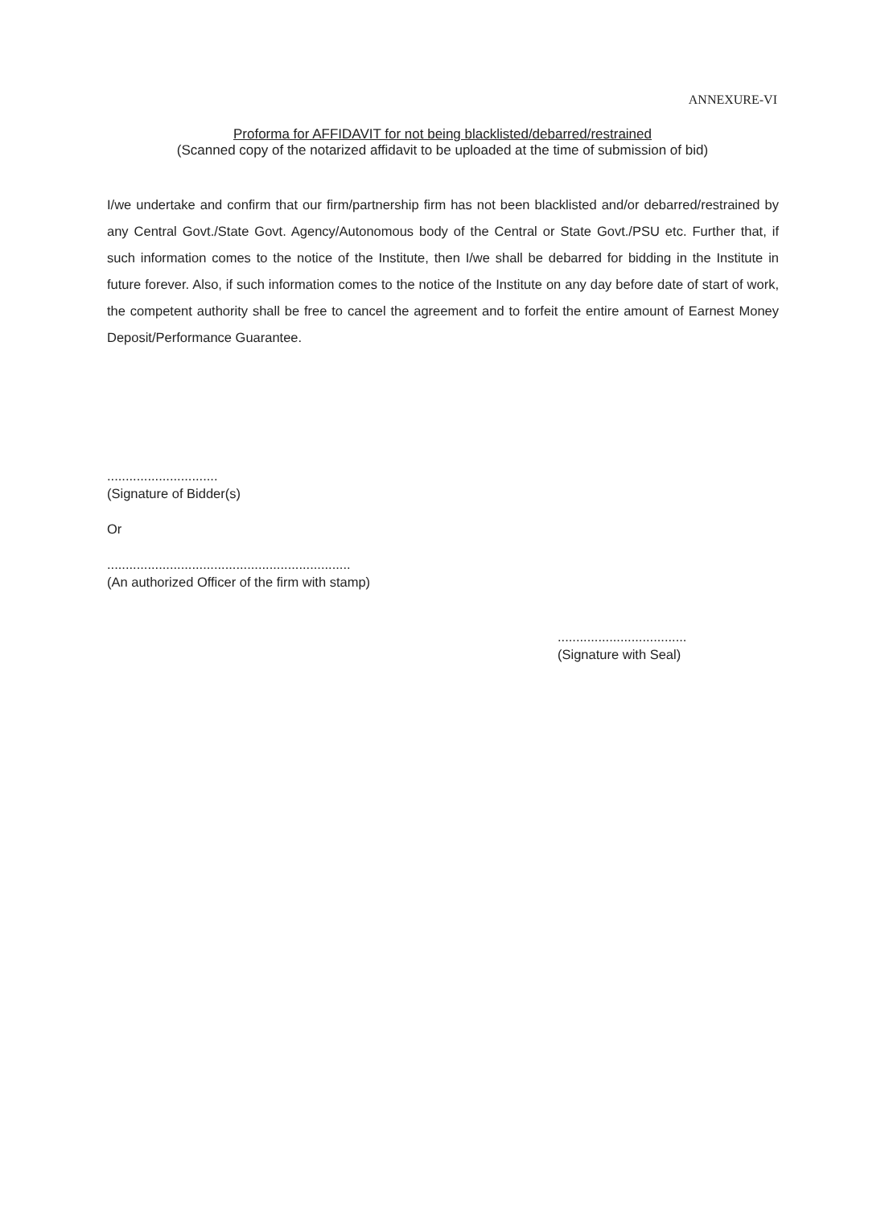ANNEXURE-VI
Proforma for AFFIDAVIT for not being blacklisted/debarred/restrained
(Scanned copy of the notarized affidavit to be uploaded at the time of submission of bid)
I/we undertake and confirm that our firm/partnership firm has not been blacklisted and/or debarred/restrained by any Central Govt./State Govt. Agency/Autonomous body of the Central or State Govt./PSU etc. Further that, if such information comes to the notice of the Institute, then I/we shall be debarred for bidding in the Institute in future forever. Also, if such information comes to the notice of the Institute on any day before date of start of work, the competent authority shall be free to cancel the agreement and to forfeit the entire amount of Earnest Money Deposit/Performance Guarantee.
..............................
(Signature of Bidder(s)
Or
..................................................................
(An authorized Officer of the firm with stamp)
...................................
(Signature with Seal)